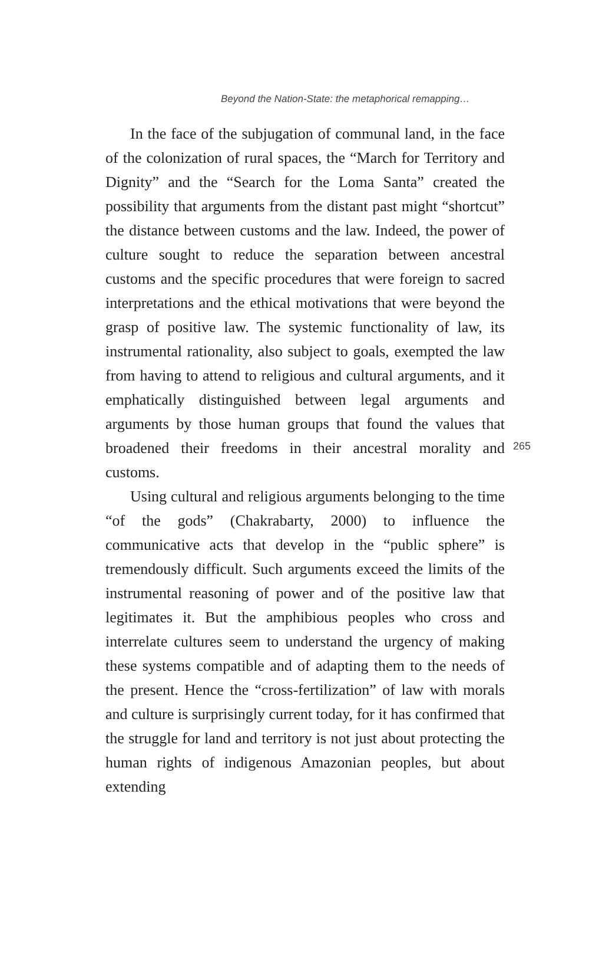Beyond the Nation-State: the metaphorical remapping…
In the face of the subjugation of communal land, in the face of the colonization of rural spaces, the “March for Territory and Dignity” and the “Search for the Loma Santa” created the possibility that arguments from the distant past might “shortcut” the distance between customs and the law. Indeed, the power of culture sought to reduce the separation between ancestral customs and the specific procedures that were foreign to sacred interpretations and the ethical motivations that were beyond the grasp of positive law. The systemic functionality of law, its instrumental rationality, also subject to goals, exempted the law from having to attend to religious and cultural arguments, and it emphatically distinguished between legal arguments and arguments by those human groups that found the values that broadened their freedoms in their ancestral morality and customs.
Using cultural and religious arguments belonging to the time “of the gods” (Chakrabarty, 2000) to influence the communicative acts that develop in the “public sphere” is tremendously difficult. Such arguments exceed the limits of the instrumental reasoning of power and of the positive law that legitimates it. But the amphibious peoples who cross and interrelate cultures seem to understand the urgency of making these systems compatible and of adapting them to the needs of the present. Hence the “cross-fertilization” of law with morals and culture is surprisingly current today, for it has confirmed that the struggle for land and territory is not just about protecting the human rights of indigenous Amazonian peoples, but about extending
265